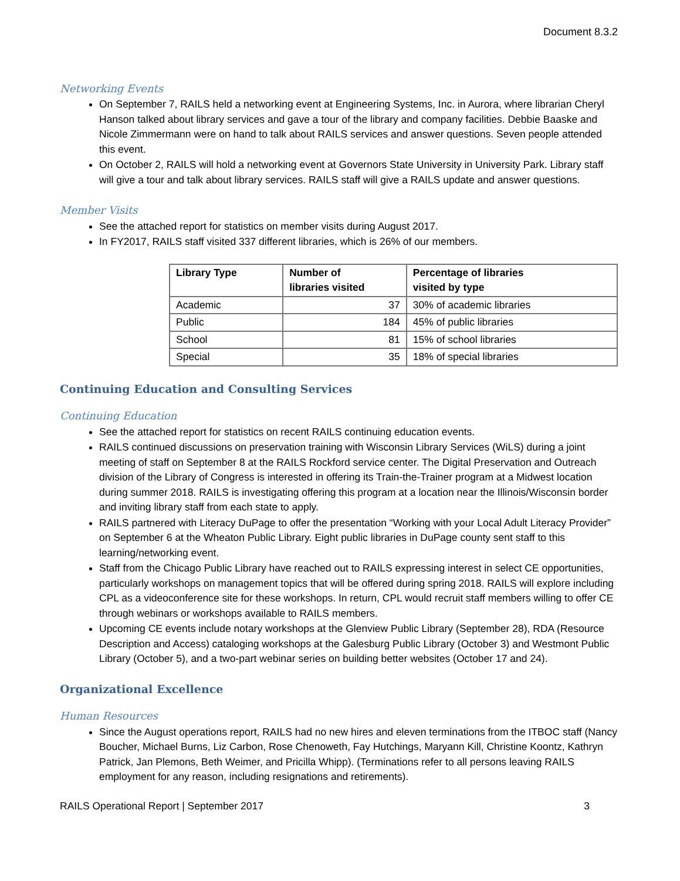Document 8.3.2
Networking Events
On September 7, RAILS held a networking event at Engineering Systems, Inc. in Aurora, where librarian Cheryl Hanson talked about library services and gave a tour of the library and company facilities. Debbie Baaske and Nicole Zimmermann were on hand to talk about RAILS services and answer questions. Seven people attended this event.
On October 2, RAILS will hold a networking event at Governors State University in University Park. Library staff will give a tour and talk about library services. RAILS staff will give a RAILS update and answer questions.
Member Visits
See the attached report for statistics on member visits during August 2017.
In FY2017, RAILS staff visited 337 different libraries, which is 26% of our members.
| Library Type | Number of libraries visited | Percentage of libraries visited by type |
| --- | --- | --- |
| Academic | 37 | 30% of academic libraries |
| Public | 184 | 45% of public libraries |
| School | 81 | 15% of school libraries |
| Special | 35 | 18% of special libraries |
Continuing Education and Consulting Services
Continuing Education
See the attached report for statistics on recent RAILS continuing education events.
RAILS continued discussions on preservation training with Wisconsin Library Services (WiLS) during a joint meeting of staff on September 8 at the RAILS Rockford service center. The Digital Preservation and Outreach division of the Library of Congress is interested in offering its Train-the-Trainer program at a Midwest location during summer 2018. RAILS is investigating offering this program at a location near the Illinois/Wisconsin border and inviting library staff from each state to apply.
RAILS partnered with Literacy DuPage to offer the presentation “Working with your Local Adult Literacy Provider” on September 6 at the Wheaton Public Library. Eight public libraries in DuPage county sent staff to this learning/networking event.
Staff from the Chicago Public Library have reached out to RAILS expressing interest in select CE opportunities, particularly workshops on management topics that will be offered during spring 2018. RAILS will explore including CPL as a videoconference site for these workshops. In return, CPL would recruit staff members willing to offer CE through webinars or workshops available to RAILS members.
Upcoming CE events include notary workshops at the Glenview Public Library (September 28), RDA (Resource Description and Access) cataloging workshops at the Galesburg Public Library (October 3) and Westmont Public Library (October 5), and a two-part webinar series on building better websites (October 17 and 24).
Organizational Excellence
Human Resources
Since the August operations report, RAILS had no new hires and eleven terminations from the ITBOC staff (Nancy Boucher, Michael Burns, Liz Carbon, Rose Chenoweth, Fay Hutchings, Maryann Kill, Christine Koontz, Kathryn Patrick, Jan Plemons, Beth Weimer, and Pricilla Whipp). (Terminations refer to all persons leaving RAILS employment for any reason, including resignations and retirements).
RAILS Operational Report | September 2017 3